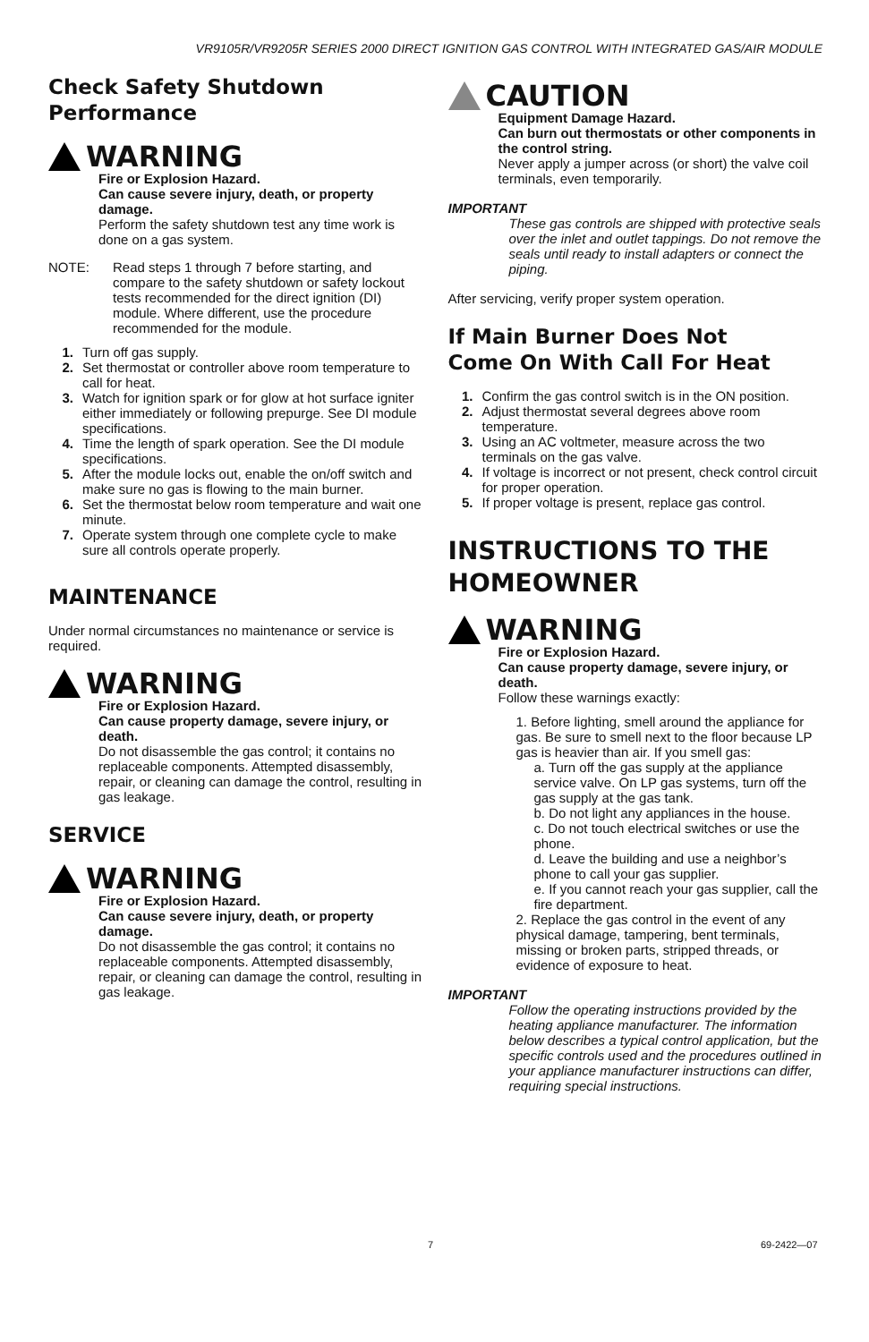VR9105R/VR9205R SERIES 2000 DIRECT IGNITION GAS CONTROL WITH INTEGRATED GAS/AIR MODULE
Check Safety Shutdown
Performance
WARNING
Fire or Explosion Hazard.
Can cause severe injury, death, or property damage.
Perform the safety shutdown test any time work is done on a gas system.
NOTE: Read steps 1 through 7 before starting, and compare to the safety shutdown or safety lockout tests recommended for the direct ignition (DI) module. Where different, use the procedure recommended for the module.
1. Turn off gas supply.
2. Set thermostat or controller above room temperature to call for heat.
3. Watch for ignition spark or for glow at hot surface igniter either immediately or following prepurge. See DI module specifications.
4. Time the length of spark operation. See the DI module specifications.
5. After the module locks out, enable the on/off switch and make sure no gas is flowing to the main burner.
6. Set the thermostat below room temperature and wait one minute.
7. Operate system through one complete cycle to make sure all controls operate properly.
MAINTENANCE
Under normal circumstances no maintenance or service is required.
WARNING
Fire or Explosion Hazard.
Can cause property damage, severe injury, or death.
Do not disassemble the gas control; it contains no replaceable components. Attempted disassembly, repair, or cleaning can damage the control, resulting in gas leakage.
SERVICE
WARNING
Fire or Explosion Hazard.
Can cause severe injury, death, or property damage.
Do not disassemble the gas control; it contains no replaceable components. Attempted disassembly, repair, or cleaning can damage the control, resulting in gas leakage.
CAUTION
Equipment Damage Hazard.
Can burn out thermostats or other components in the control string.
Never apply a jumper across (or short) the valve coil terminals, even temporarily.
IMPORTANT
These gas controls are shipped with protective seals over the inlet and outlet tappings. Do not remove the seals until ready to install adapters or connect the piping.
After servicing, verify proper system operation.
If Main Burner Does Not
Come On With Call For Heat
1. Confirm the gas control switch is in the ON position.
2. Adjust thermostat several degrees above room temperature.
3. Using an AC voltmeter, measure across the two terminals on the gas valve.
4. If voltage is incorrect or not present, check control circuit for proper operation.
5. If proper voltage is present, replace gas control.
INSTRUCTIONS TO THE
HOMEOWNER
WARNING
Fire or Explosion Hazard.
Can cause property damage, severe injury, or death.
Follow these warnings exactly:
1. Before lighting, smell around the appliance for gas. Be sure to smell next to the floor because LP gas is heavier than air. If you smell gas:
a. Turn off the gas supply at the appliance service valve. On LP gas systems, turn off the gas supply at the gas tank.
b. Do not light any appliances in the house.
c. Do not touch electrical switches or use the phone.
d. Leave the building and use a neighbor’s phone to call your gas supplier.
e. If you cannot reach your gas supplier, call the fire department.
2. Replace the gas control in the event of any physical damage, tampering, bent terminals, missing or broken parts, stripped threads, or evidence of exposure to heat.
IMPORTANT
Follow the operating instructions provided by the heating appliance manufacturer. The information below describes a typical control application, but the specific controls used and the procedures outlined in your appliance manufacturer instructions can differ, requiring special instructions.
7 69-2422—07